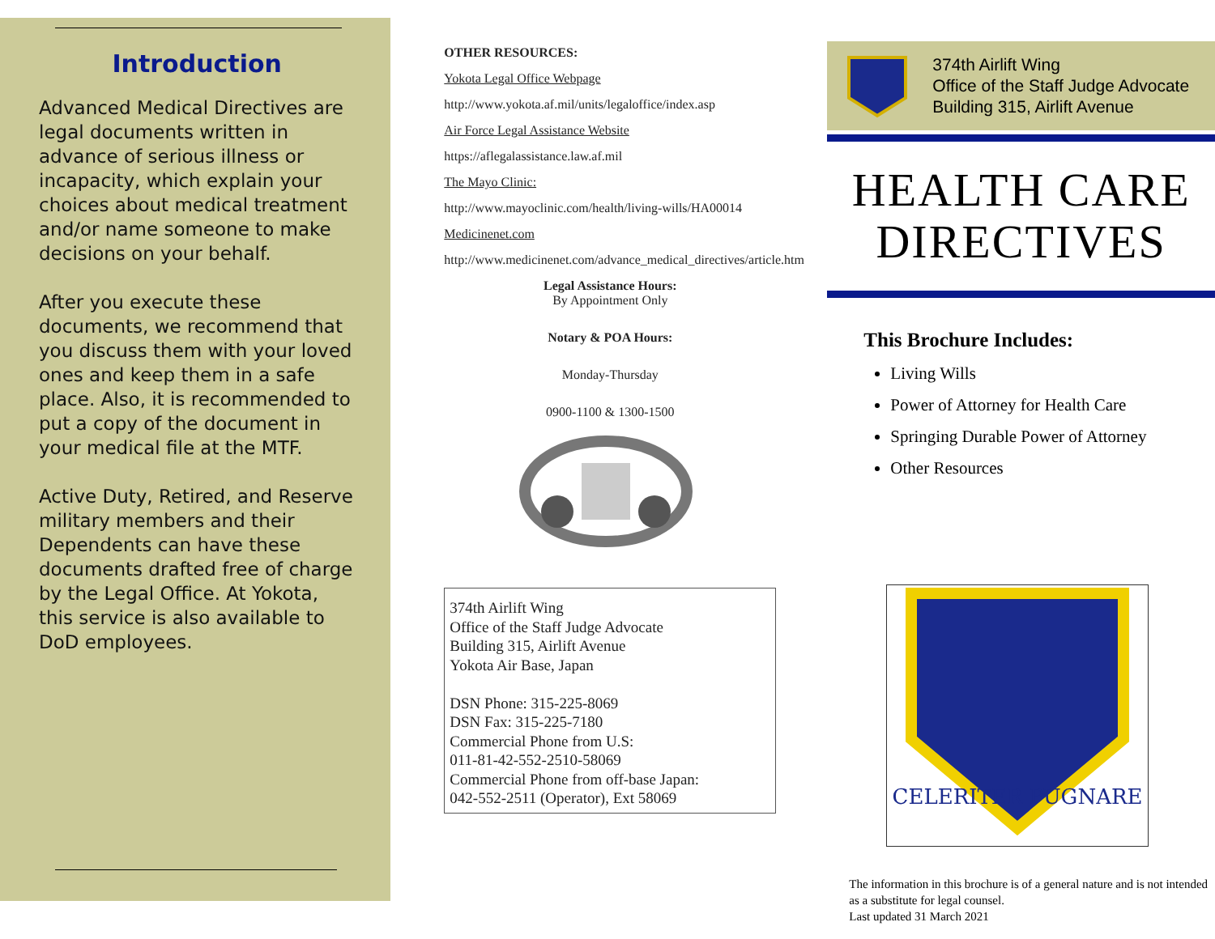Introduction
Advanced Medical Directives are legal documents written in advance of serious illness or incapacity, which explain your choices about medical treatment and/or name someone to make decisions on your behalf.
After you execute these documents, we recommend that you discuss them with your loved ones and keep them in a safe place. Also, it is recommended to put a copy of the document in your medical file at the MTF.
Active Duty, Retired, and Reserve military members and their Dependents can have these documents drafted free of charge by the Legal Office. At Yokota, this service is also available to DoD employees.
OTHER RESOURCES:
Yokota Legal Office Webpage
http://www.yokota.af.mil/units/legaloffice/index.asp
Air Force Legal Assistance Website
https://aflegalassistance.law.af.mil
The Mayo Clinic:
http://www.mayoclinic.com/health/living-wills/HA00014
Medicinenet.com
http://www.medicinenet.com/advance_medical_directives/article.htm
Legal Assistance Hours:
By Appointment Only
Notary & POA Hours:
Monday-Thursday
0900-1100 & 1300-1500
374th Airlift Wing
Office of the Staff Judge Advocate
Building 315, Airlift Avenue
Yokota Air Base, Japan
DSN Phone: 315-225-8069
DSN Fax: 315-225-7180
Commercial Phone from U.S:
011-81-42-552-2510-58069
Commercial Phone from off-base Japan:
042-552-2511 (Operator), Ext 58069
374th Airlift Wing
Office of the Staff Judge Advocate
Building 315, Airlift Avenue
HEALTH CARE
DIRECTIVES
This Brochure Includes:
Living Wills
Power of Attorney for Health Care
Springing Durable Power of Attorney
Other Resources
CELERITER PUGNARE
The information in this brochure is of a general nature and is not intended as a substitute for legal counsel.
Last updated 31 March 2021